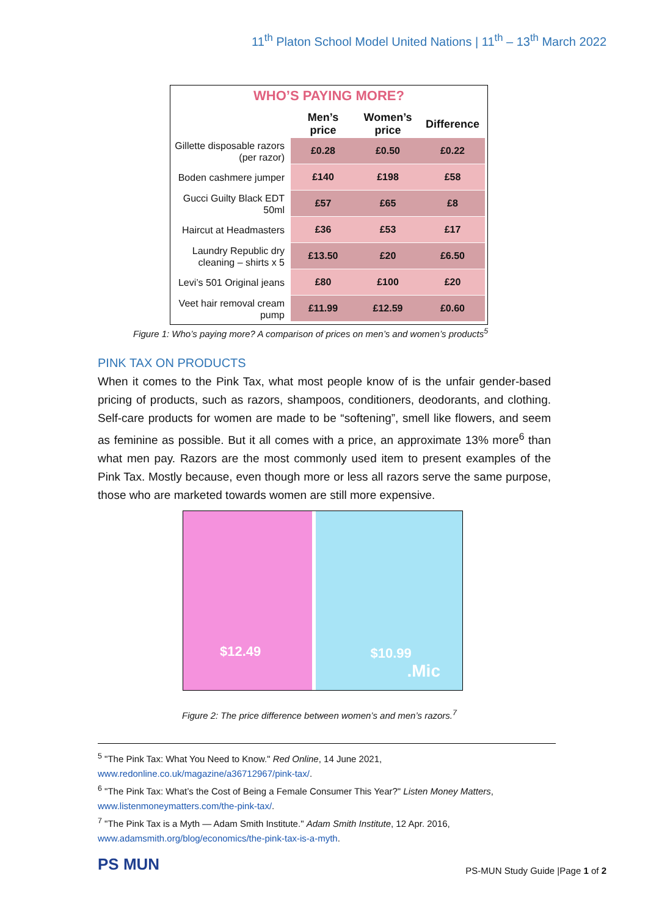11<sup>th</sup> Platon School Model United Nations | 11<sup>th</sup> – 13<sup>th</sup> March 2022
WHO’S PAYING MORE?
| | Men’s price | Women’s price | Difference |
| --- | --- | --- | --- |
| Gillette disposable razors (per razor) | £0.28 | £0.50 | £0.22 |
| Boden cashmere jumper | £140 | £198 | £58 |
| Gucci Guilty Black EDT 50ml | £57 | £65 | £8 |
| Haircut at Headmasters | £36 | £53 | £17 |
| Laundry Republic dry cleaning – shirts x 5 | £13.50 | £20 | £6.50 |
| Levi’s 501 Original jeans | £80 | £100 | £20 |
| Veet hair removal cream pump | £11.99 | £12.59 | £0.60 |
Figure 1: Who’s paying more? A comparison of prices on men’s and women’s products<sup>5</sup>
PINK TAX ON PRODUCTS
When it comes to the Pink Tax, what most people know of is the unfair gender-based pricing of products, such as razors, shampoos, conditioners, deodorants, and clothing. Self-care products for women are made to be “softening”, smell like flowers, and seem as feminine as possible. But it all comes with a price, an approximate 13% more<sup>6</sup> than what men pay. Razors are the most commonly used item to present examples of the Pink Tax. Mostly because, even though more or less all razors serve the same purpose, those who are marketed towards women are still more expensive.
$12.49
$10.99
.Mic
Figure 2: The price difference between women’s and men’s razors.<sup>7</sup>
<sup>5</sup> "The Pink Tax: What You Need to Know." Red Online, 14 June 2021, www.redonline.co.uk/magazine/a36712967/pink-tax/.
<sup>6</sup> "The Pink Tax: What’s the Cost of Being a Female Consumer This Year?" Listen Money Matters, www.listenmoneymatters.com/the-pink-tax/.
<sup>7</sup> "The Pink Tax is a Myth — Adam Smith Institute." Adam Smith Institute, 12 Apr. 2016, www.adamsmith.org/blog/economics/the-pink-tax-is-a-myth.
PS MUN
PS-MUN Study Guide |Page 1 of 2